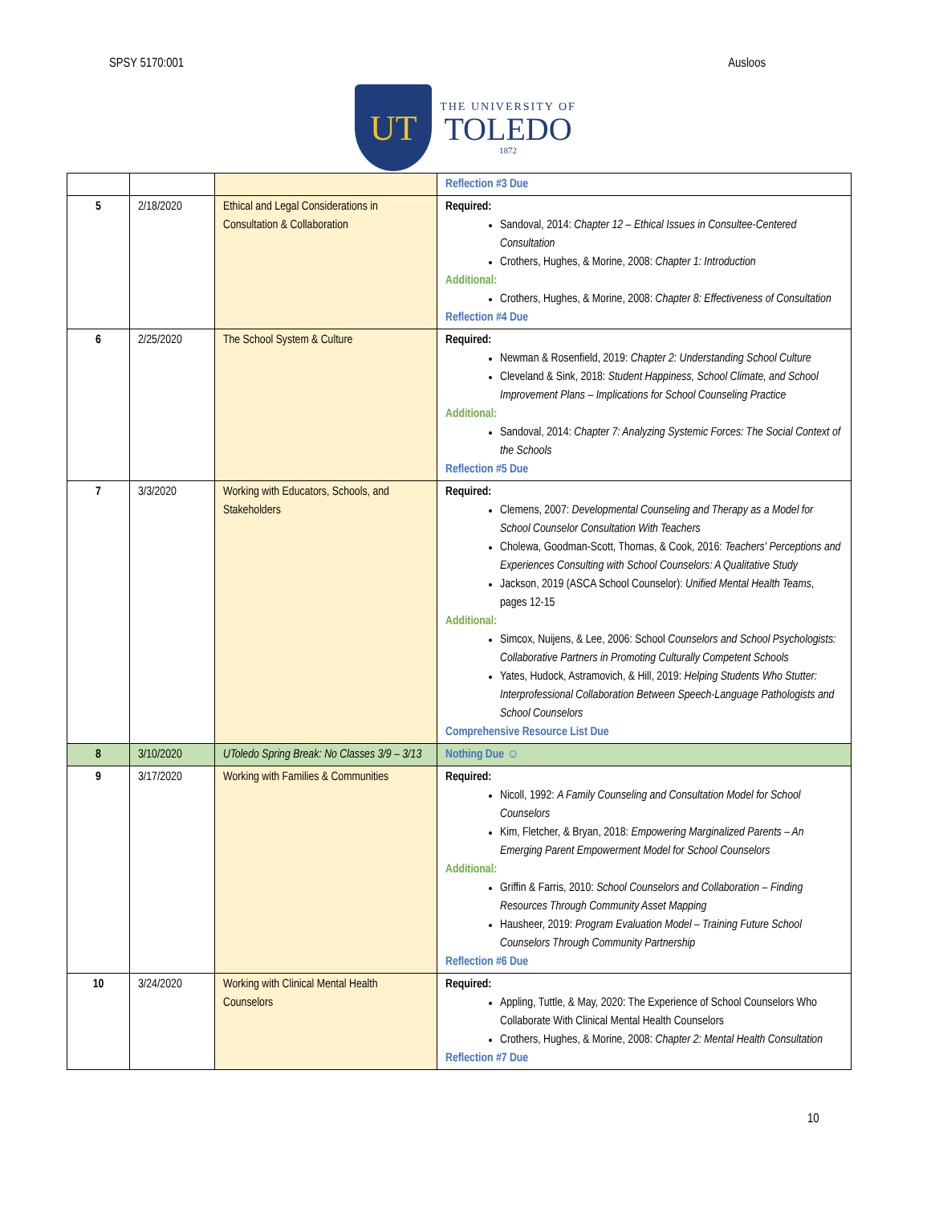SPSY 5170:001 Ausloos
UT
THE UNIVERSITY OF
TOLEDO
1872
| | | | Reflection #3 Due |
| 5 | 2/18/2020 | Ethical and Legal Considerations in Consultation & Collaboration | Required: Sandoval, 2014: Chapter 12 – Ethical Issues in Consultee-Centered Consultation Crothers, Hughes, & Morine, 2008: Chapter 1: Introduction Additional: Crothers, Hughes, & Morine, 2008: Chapter 8: Effectiveness of Consultation Reflection #4 Due |
| 6 | 2/25/2020 | The School System & Culture | Required: Newman & Rosenfield, 2019: Chapter 2: Understanding School Culture Cleveland & Sink, 2018: Student Happiness, School Climate, and School Improvement Plans – Implications for School Counseling Practice Additional: Sandoval, 2014: Chapter 7: Analyzing Systemic Forces: The Social Context of the Schools Reflection #5 Due |
| 7 | 3/3/2020 | Working with Educators, Schools, and Stakeholders | Required: Clemens, 2007: Developmental Counseling and Therapy as a Model for School Counselor Consultation With Teachers Cholewa, Goodman-Scott, Thomas, & Cook, 2016: Teachers' Perceptions and Experiences Consulting with School Counselors: A Qualitative Study Jackson, 2019 (ASCA School Counselor): Unified Mental Health Teams , pages 12-15 Additional: Simcox, Nuijens, & Lee, 2006: School Counselors and School Psychologists: Collaborative Partners in Promoting Culturally Competent Schools Yates, Hudock, Astramovich, & Hill, 2019: Helping Students Who Stutter: Interprofessional Collaboration Between Speech-Language Pathologists and School Counselors Comprehensive Resource List Due |
| 8 | 3/10/2020 | UToledo Spring Break: No Classes 3/9 – 3/13 | Nothing Due ☺ |
| 9 | 3/17/2020 | Working with Families & Communities | Required: Nicoll, 1992: A Family Counseling and Consultation Model for School Counselors Kim, Fletcher, & Bryan, 2018: Empowering Marginalized Parents – An Emerging Parent Empowerment Model for School Counselors Additional: Griffin & Farris, 2010: School Counselors and Collaboration – Finding Resources Through Community Asset Mapping Hausheer, 2019: Program Evaluation Model – Training Future School Counselors Through Community Partnership Reflection #6 Due |
| 10 | 3/24/2020 | Working with Clinical Mental Health Counselors | Required: Appling, Tuttle, & May, 2020: The Experience of School Counselors Who Collaborate With Clinical Mental Health Counselors Crothers, Hughes, & Morine, 2008: Chapter 2: Mental Health Consultation Reflection #7 Due |
10